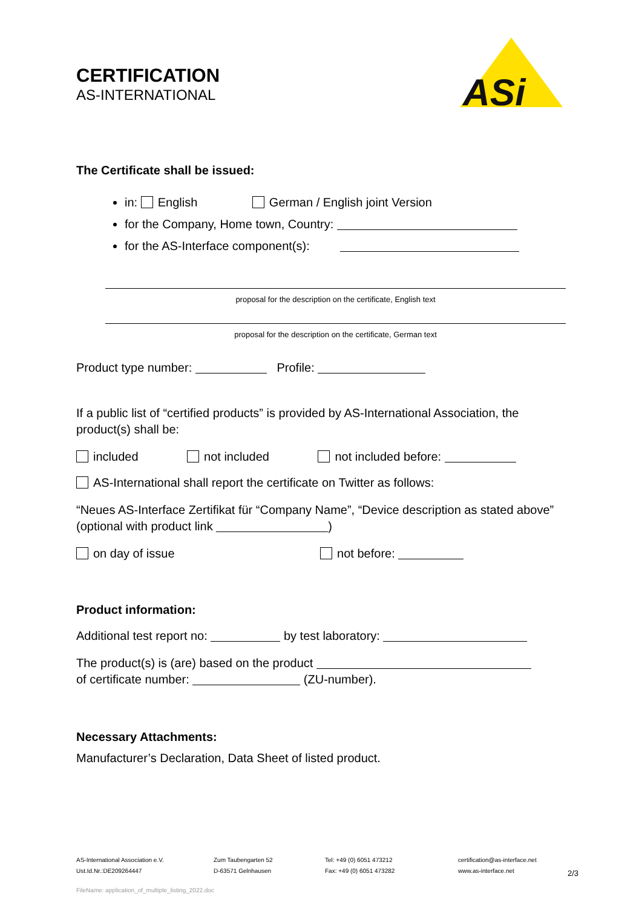CERTIFICATION
AS-INTERNATIONAL
ASi
The Certificate shall be issued:
in: English German / English joint Version
for the Company, Home town, Country:
for the AS-Interface component(s):
proposal for the description on the certificate, English text
proposal for the description on the certificate, German text
Product type number: Profile:
If a public list of “certified products” is provided by AS-International Association, the product(s) shall be:
included not included not included before:
AS-International shall report the certificate on Twitter as follows:
“Neues AS-Interface Zertifikat für “Company Name”, “Device description as stated above”
(optional with product link )
on day of issue not before:
Product information:
Additional test report no: by test laboratory:
The product(s) is (are) based on the product
of certificate number: (ZU-number).
Necessary Attachments:
Manufacturer’s Declaration, Data Sheet of listed product.
AS-International Association e.V.
Ust.Id.Nr.:DE209264447
Zum Taubengarten 52
D-63571 Gelnhausen
Tel: +49 (0) 6051 473212
Fax: +49 (0) 6051 473282
certification@as-interface.net
www.as-interface.net
2/3
FileName: application_of_multiple_listing_2022.doc